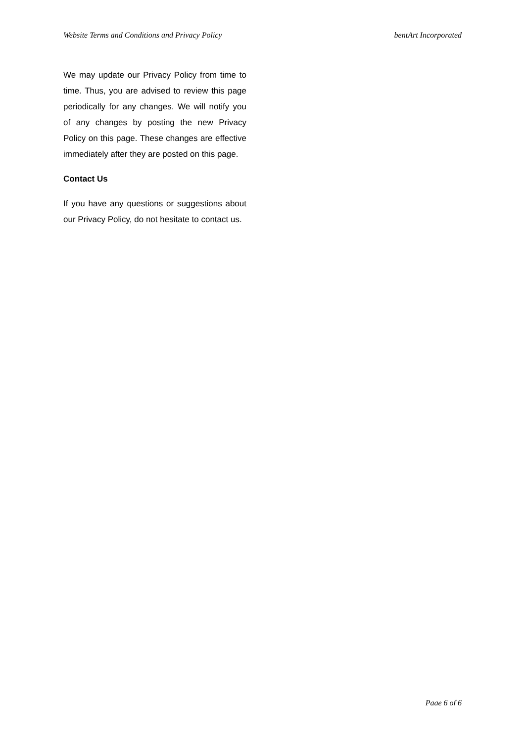Website Terms and Conditions and Privacy Policy bentArt Incorporated
We may update our Privacy Policy from time to time. Thus, you are advised to review this page periodically for any changes. We will notify you of any changes by posting the new Privacy Policy on this page. These changes are effective immediately after they are posted on this page.
Contact Us
If you have any questions or suggestions about our Privacy Policy, do not hesitate to contact us.
Page 6 of 6